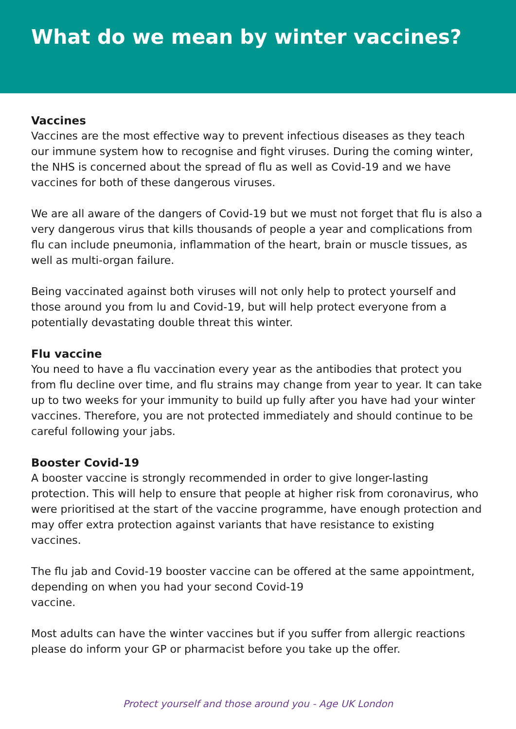What do we mean by winter vaccines?
Vaccines
Vaccines are the most effective way to prevent infectious diseases as they teach our immune system how to recognise and fight viruses. During the coming winter, the NHS is concerned about the spread of flu as well as Covid-19 and we have vaccines for both of these dangerous viruses.
We are all aware of the dangers of Covid-19 but we must not forget that flu is also a very dangerous virus that kills thousands of people a year and complications from flu can include pneumonia, inflammation of the heart, brain or muscle tissues, as well as multi-organ failure.
Being vaccinated against both viruses will not only help to protect yourself and those around you from lu and Covid-19, but will help protect everyone from a potentially devastating double threat this winter.
Flu vaccine
You need to have a flu vaccination every year as the antibodies that protect you from flu decline over time, and flu strains may change from year to year. It can take up to two weeks for your immunity to build up fully after you have had your winter vaccines. Therefore, you are not protected immediately and should continue to be careful following your jabs.
Booster Covid-19
A booster vaccine is strongly recommended in order to give longer-lasting protection. This will help to ensure that people at higher risk from coronavirus, who were prioritised at the start of the vaccine programme, have enough protection and may offer extra protection against variants that have resistance to existing vaccines.
The flu jab and Covid-19 booster vaccine can be offered at the same appointment, depending on when you had your second Covid-19
vaccine.
Most adults can have the winter vaccines but if you suffer from allergic reactions please do inform your GP or pharmacist before you take up the offer.
Protect yourself and those around you - Age UK London